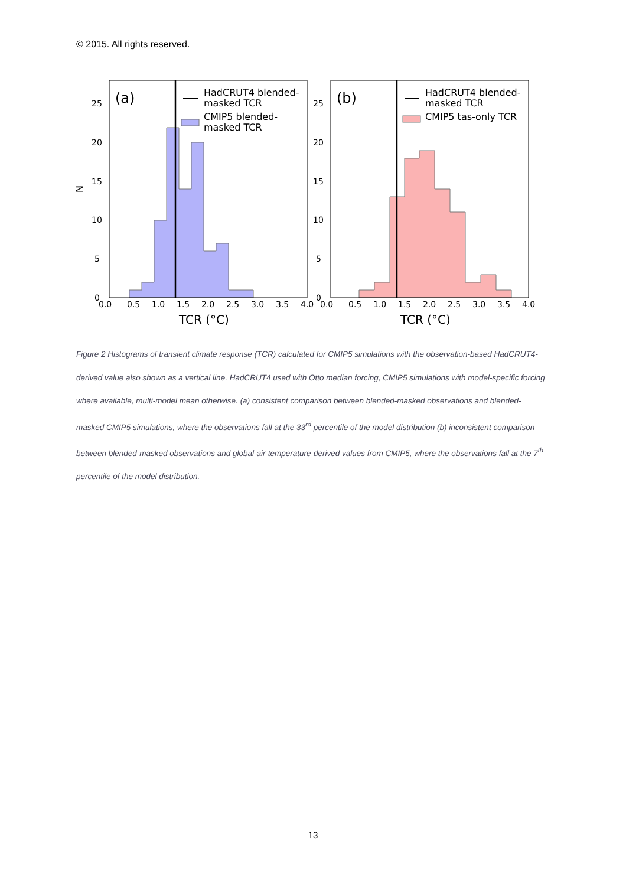© 2015. All rights reserved.
(a)
HadCRUT4 blended-
masked TCR
CMIP5 blended-
masked TCR
0
5
10
15
20
25
0.0
0.5
1.0
1.5
2.0
2.5
3.0
3.5
4.0
TCR (°C)
N
(b)
HadCRUT4 blended-
masked TCR
CMIP5 tas-only TCR
0
5
10
15
20
25
0.0
0.5
1.0
1.5
2.0
2.5
3.0
3.5
4.0
TCR (°C)
Figure 2 Histograms of transient climate response (TCR) calculated for CMIP5 simulations with the observation-based HadCRUT4-derived value also shown as a vertical line. HadCRUT4 used with Otto median forcing, CMIP5 simulations with model-specific forcing where available, multi-model mean otherwise. (a) consistent comparison between blended-masked observations and blended-masked CMIP5 simulations, where the observations fall at the 33<sup>rd</sup> percentile of the model distribution (b) inconsistent comparison between blended-masked observations and global-air-temperature-derived values from CMIP5, where the observations fall at the 7<sup>th</sup> percentile of the model distribution.
13